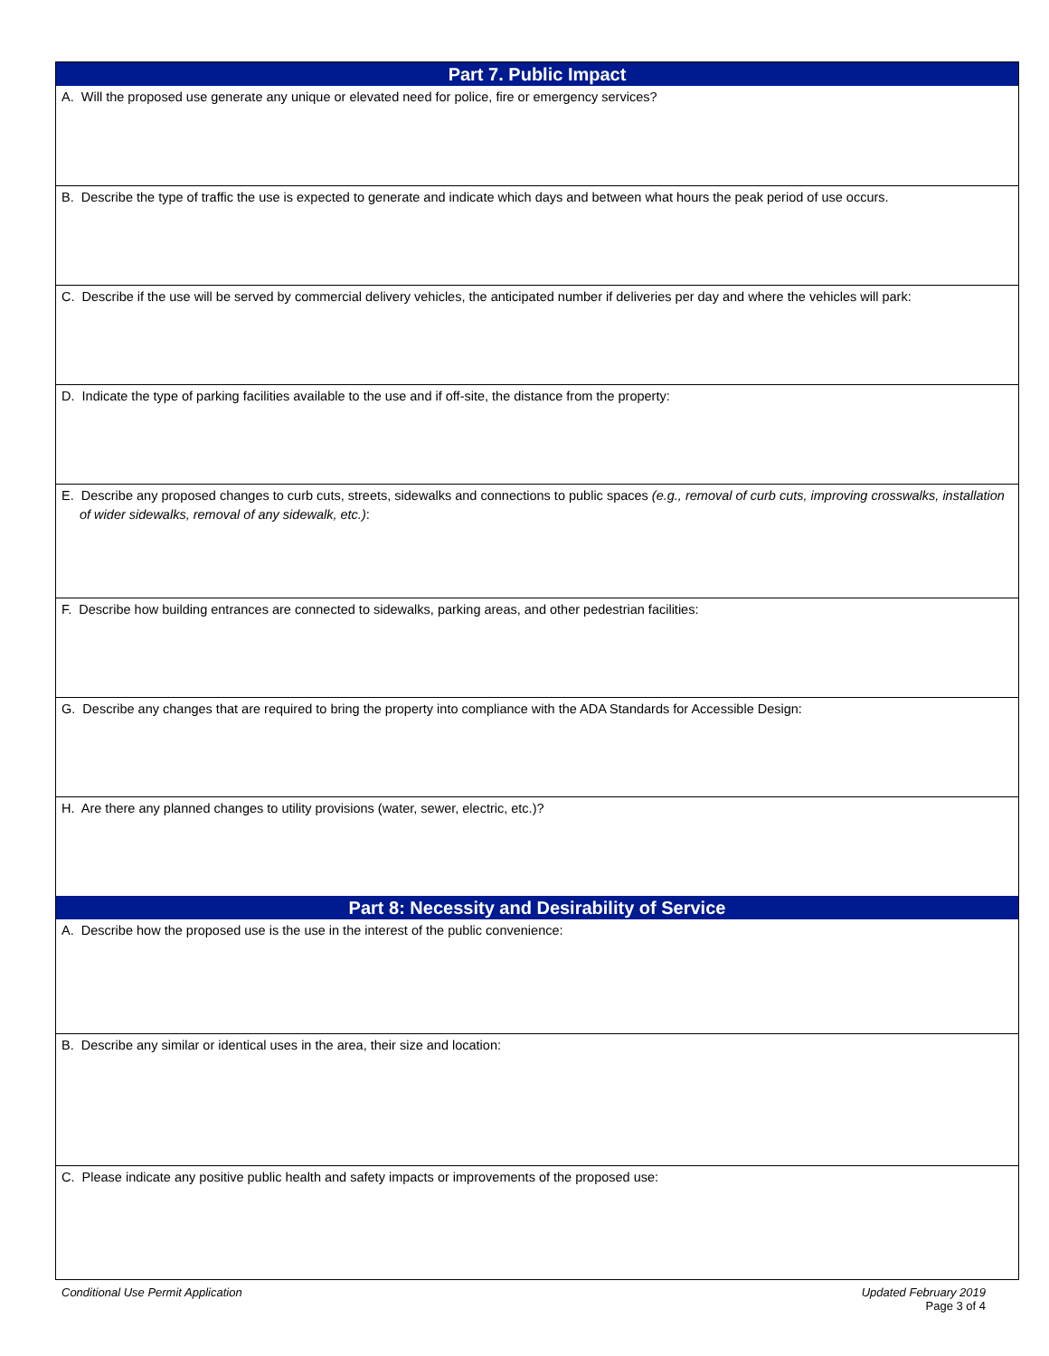Part 7. Public Impact
A. Will the proposed use generate any unique or elevated need for police, fire or emergency services?
B. Describe the type of traffic the use is expected to generate and indicate which days and between what hours the peak period of use occurs.
C. Describe if the use will be served by commercial delivery vehicles, the anticipated number if deliveries per day and where the vehicles will park:
D. Indicate the type of parking facilities available to the use and if off-site, the distance from the property:
E. Describe any proposed changes to curb cuts, streets, sidewalks and connections to public spaces (e.g., removal of curb cuts, improving crosswalks, installation of wider sidewalks, removal of any sidewalk, etc.):
F. Describe how building entrances are connected to sidewalks, parking areas, and other pedestrian facilities:
G. Describe any changes that are required to bring the property into compliance with the ADA Standards for Accessible Design:
H. Are there any planned changes to utility provisions (water, sewer, electric, etc.)?
Part 8: Necessity and Desirability of Service
A. Describe how the proposed use is the use in the interest of the public convenience:
B. Describe any similar or identical uses in the area, their size and location:
C. Please indicate any positive public health and safety impacts or improvements of the proposed use:
Updated February 2019
Page 3 of 4 Conditional Use Permit Application